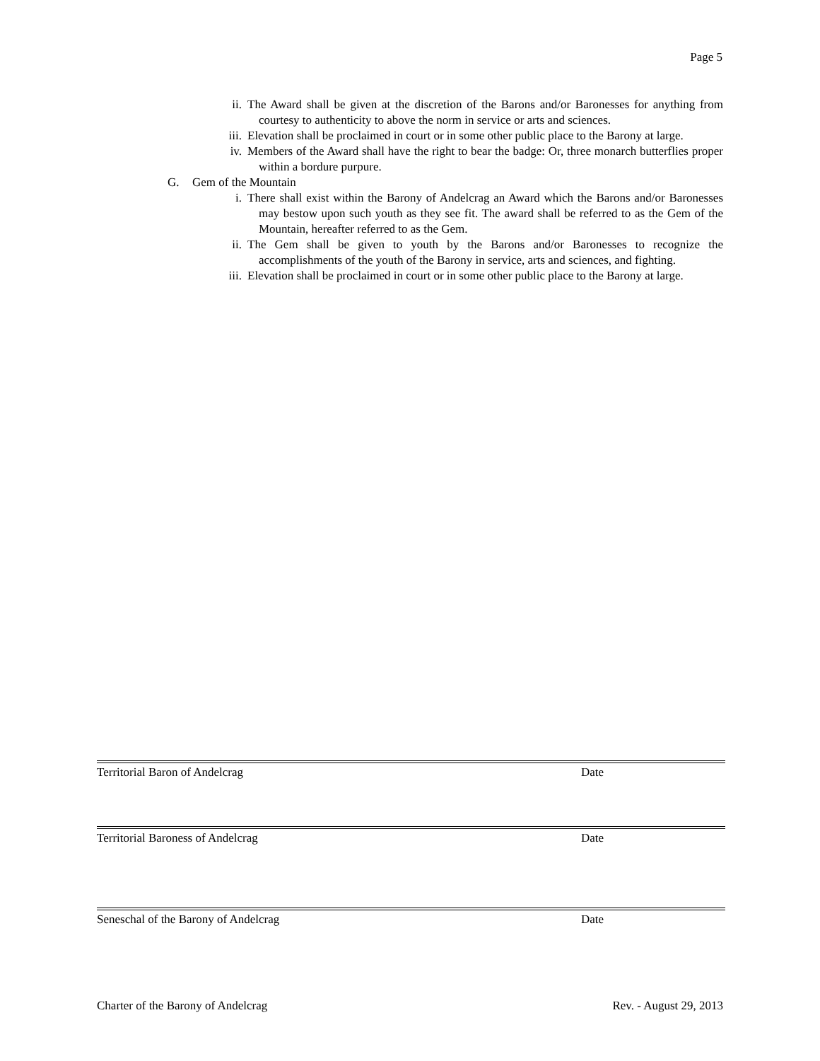Page 5
ii. The Award shall be given at the discretion of the Barons and/or Baronesses for anything from courtesy to authenticity to above the norm in service or arts and sciences.
iii. Elevation shall be proclaimed in court or in some other public place to the Barony at large.
iv. Members of the Award shall have the right to bear the badge: Or, three monarch butterflies proper within a bordure purpure.
G. Gem of the Mountain
i. There shall exist within the Barony of Andelcrag an Award which the Barons and/or Baronesses may bestow upon such youth as they see fit. The award shall be referred to as the Gem of the Mountain, hereafter referred to as the Gem.
ii. The Gem shall be given to youth by the Barons and/or Baronesses to recognize the accomplishments of the youth of the Barony in service, arts and sciences, and fighting.
iii. Elevation shall be proclaimed in court or in some other public place to the Barony at large.
Territorial Baron of Andelcrag Date
Territorial Baroness of Andelcrag Date
Seneschal of the Barony of Andelcrag Date
Charter of the Barony of Andelcrag Rev. - August 29, 2013